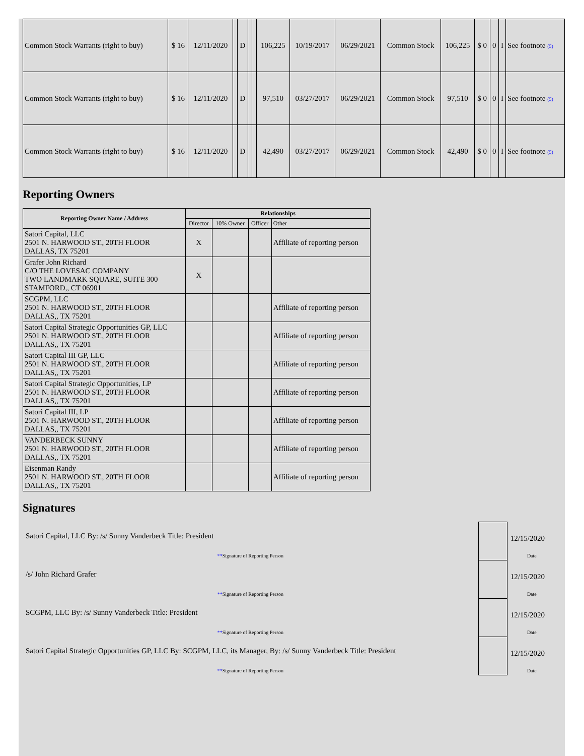| Common Stock Warrants (right to buy) | $ 16 | 12/11/2020 | | D | | | 106,225 | 10/19/2017 | 06/29/2021 | Common Stock | 106,225 | $ 0 | 0 | I | See footnote (5) |
| Common Stock Warrants (right to buy) | $ 16 | 12/11/2020 | | D | | | 97,510 | 03/27/2017 | 06/29/2021 | Common Stock | 97,510 | $ 0 | 0 | I | See footnote (5) |
| Common Stock Warrants (right to buy) | $ 16 | 12/11/2020 | | D | | | 42,490 | 03/27/2017 | 06/29/2021 | Common Stock | 42,490 | $ 0 | 0 | I | See footnote (5) |
Reporting Owners
| Reporting Owner Name / Address | Relationships | | | |
| --- | --- | --- | --- | --- |
| | Director | 10% Owner | Officer | Other |
| Satori Capital, LLC 2501 N. HARWOOD ST., 20TH FLOOR DALLAS, TX 75201 | X | | | Affiliate of reporting person |
| Grafer John Richard C/O THE LOVESAC COMPANY TWO LANDMARK SQUARE, SUITE 300 STAMFORD,, CT 06901 | X | | | |
| SCGPM, LLC 2501 N. HARWOOD ST., 20TH FLOOR DALLAS,, TX 75201 | | | | Affiliate of reporting person |
| Satori Capital Strategic Opportunities GP, LLC 2501 N. HARWOOD ST., 20TH FLOOR DALLAS,, TX 75201 | | | | Affiliate of reporting person |
| Satori Capital III GP, LLC 2501 N. HARWOOD ST., 20TH FLOOR DALLAS,, TX 75201 | | | | Affiliate of reporting person |
| Satori Capital Strategic Opportunities, LP 2501 N. HARWOOD ST., 20TH FLOOR DALLAS,, TX 75201 | | | | Affiliate of reporting person |
| Satori Capital III, LP 2501 N. HARWOOD ST., 20TH FLOOR DALLAS,, TX 75201 | | | | Affiliate of reporting person |
| VANDERBECK SUNNY 2501 N. HARWOOD ST., 20TH FLOOR DALLAS,, TX 75201 | | | | Affiliate of reporting person |
| Eisenman Randy 2501 N. HARWOOD ST., 20TH FLOOR DALLAS,, TX 75201 | | | | Affiliate of reporting person |
Signatures
| Satori Capital, LLC By: /s/ Sunny Vanderbeck Title: President | | 12/15/2020 |
| ** Signature of Reporting Person | | Date |
| /s/ John Richard Grafer | | 12/15/2020 |
| ** Signature of Reporting Person | | Date |
| SCGPM, LLC By: /s/ Sunny Vanderbeck Title: President | | 12/15/2020 |
| ** Signature of Reporting Person | | Date |
| Satori Capital Strategic Opportunities GP, LLC By: SCGPM, LLC, its Manager, By: /s/ Sunny Vanderbeck Title: President | | 12/15/2020 |
| ** Signature of Reporting Person | | Date |